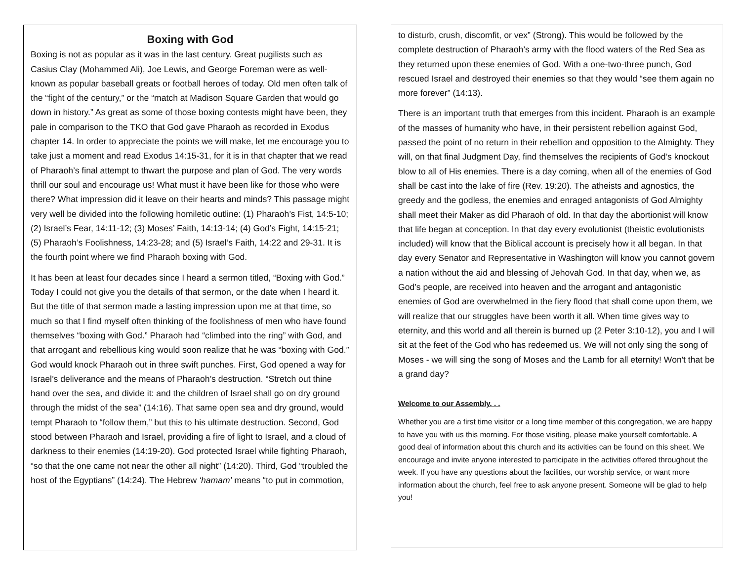Boxing with God
Boxing is not as popular as it was in the last century. Great pugilists such as Casius Clay (Mohammed Ali), Joe Lewis, and George Foreman were as well-known as popular baseball greats or football heroes of today. Old men often talk of the “fight of the century,” or the “match at Madison Square Garden that would go down in history.” As great as some of those boxing contests might have been, they pale in comparison to the TKO that God gave Pharaoh as recorded in Exodus chapter 14. In order to appreciate the points we will make, let me encourage you to take just a moment and read Exodus 14:15-31, for it is in that chapter that we read of Pharaoh’s final attempt to thwart the purpose and plan of God. The very words thrill our soul and encourage us! What must it have been like for those who were there? What impression did it leave on their hearts and minds? This passage might very well be divided into the following homiletic outline: (1) Pharaoh’s Fist, 14:5-10; (2) Israel’s Fear, 14:11-12; (3) Moses’ Faith, 14:13-14; (4) God’s Fight, 14:15-21; (5) Pharaoh’s Foolishness, 14:23-28; and (5) Israel’s Faith, 14:22 and 29-31. It is the fourth point where we find Pharaoh boxing with God.
It has been at least four decades since I heard a sermon titled, “Boxing with God.” Today I could not give you the details of that sermon, or the date when I heard it. But the title of that sermon made a lasting impression upon me at that time, so much so that I find myself often thinking of the foolishness of men who have found themselves “boxing with God.” Pharaoh had “climbed into the ring” with God, and that arrogant and rebellious king would soon realize that he was “boxing with God.” God would knock Pharaoh out in three swift punches. First, God opened a way for Israel’s deliverance and the means of Pharaoh’s destruction. “Stretch out thine hand over the sea, and divide it: and the children of Israel shall go on dry ground through the midst of the sea” (14:16). That same open sea and dry ground, would tempt Pharaoh to “follow them,” but this to his ultimate destruction. Second, God stood between Pharaoh and Israel, providing a fire of light to Israel, and a cloud of darkness to their enemies (14:19-20). God protected Israel while fighting Pharaoh, “so that the one came not near the other all night” (14:20). Third, God “troubled the host of the Egyptians” (14:24). The Hebrew ‘hamam’ means “to put in commotion,
to disturb, crush, discomfit, or vex” (Strong). This would be followed by the complete destruction of Pharaoh’s army with the flood waters of the Red Sea as they returned upon these enemies of God. With a one-two-three punch, God rescued Israel and destroyed their enemies so that they would “see them again no more forever” (14:13).
There is an important truth that emerges from this incident. Pharaoh is an example of the masses of humanity who have, in their persistent rebellion against God, passed the point of no return in their rebellion and opposition to the Almighty. They will, on that final Judgment Day, find themselves the recipients of God’s knockout blow to all of His enemies. There is a day coming, when all of the enemies of God shall be cast into the lake of fire (Rev. 19:20). The atheists and agnostics, the greedy and the godless, the enemies and enraged antagonists of God Almighty shall meet their Maker as did Pharaoh of old. In that day the abortionist will know that life began at conception. In that day every evolutionist (theistic evolutionists included) will know that the Biblical account is precisely how it all began. In that day every Senator and Representative in Washington will know you cannot govern a nation without the aid and blessing of Jehovah God. In that day, when we, as God’s people, are received into heaven and the arrogant and antagonistic enemies of God are overwhelmed in the fiery flood that shall come upon them, we will realize that our struggles have been worth it all. When time gives way to eternity, and this world and all therein is burned up (2 Peter 3:10-12), you and I will sit at the feet of the God who has redeemed us. We will not only sing the song of Moses - we will sing the song of Moses and the Lamb for all eternity! Won't that be a grand day?
Welcome to our Assembly. . .
Whether you are a first time visitor or a long time member of this congregation, we are happy to have you with us this morning. For those visiting, please make yourself comfortable. A good deal of information about this church and its activities can be found on this sheet. We encourage and invite anyone interested to participate in the activities offered throughout the week. If you have any questions about the facilities, our worship service, or want more information about the church, feel free to ask anyone present. Someone will be glad to help you!